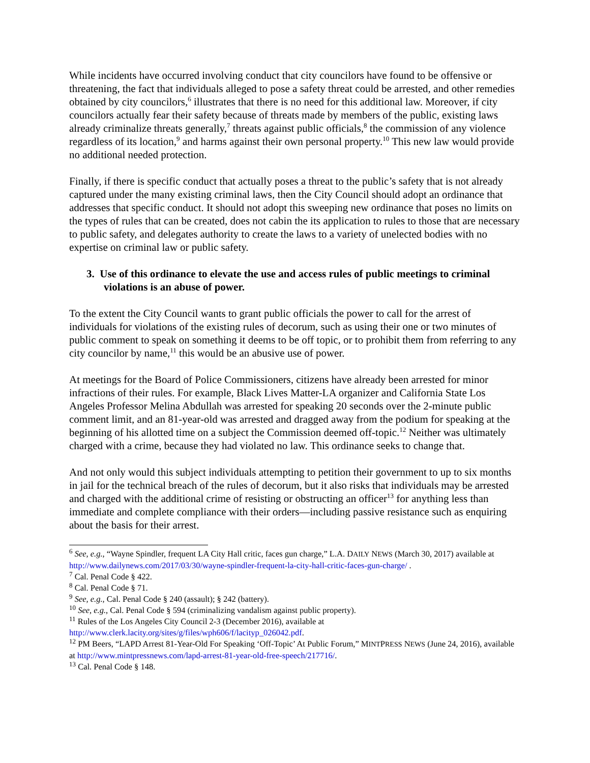While incidents have occurred involving conduct that city councilors have found to be offensive or threatening, the fact that individuals alleged to pose a safety threat could be arrested, and other remedies obtained by city councilors,<sup>6</sup> illustrates that there is no need for this additional law. Moreover, if city councilors actually fear their safety because of threats made by members of the public, existing laws already criminalize threats generally,<sup>7</sup> threats against public officials,<sup>8</sup> the commission of any violence regardless of its location,<sup>9</sup> and harms against their own personal property.<sup>10</sup> This new law would provide no additional needed protection.
Finally, if there is specific conduct that actually poses a threat to the public’s safety that is not already captured under the many existing criminal laws, then the City Council should adopt an ordinance that addresses that specific conduct. It should not adopt this sweeping new ordinance that poses no limits on the types of rules that can be created, does not cabin the its application to rules to those that are necessary to public safety, and delegates authority to create the laws to a variety of unelected bodies with no expertise on criminal law or public safety.
3. Use of this ordinance to elevate the use and access rules of public meetings to criminal violations is an abuse of power.
To the extent the City Council wants to grant public officials the power to call for the arrest of individuals for violations of the existing rules of decorum, such as using their one or two minutes of public comment to speak on something it deems to be off topic, or to prohibit them from referring to any city councilor by name,<sup>11</sup> this would be an abusive use of power.
At meetings for the Board of Police Commissioners, citizens have already been arrested for minor infractions of their rules. For example, Black Lives Matter-LA organizer and California State Los Angeles Professor Melina Abdullah was arrested for speaking 20 seconds over the 2-minute public comment limit, and an 81-year-old was arrested and dragged away from the podium for speaking at the beginning of his allotted time on a subject the Commission deemed off-topic.<sup>12</sup> Neither was ultimately charged with a crime, because they had violated no law. This ordinance seeks to change that.
And not only would this subject individuals attempting to petition their government to up to six months in jail for the technical breach of the rules of decorum, but it also risks that individuals may be arrested and charged with the additional crime of resisting or obstructing an officer<sup>13</sup> for anything less than immediate and complete compliance with their orders—including passive resistance such as enquiring about the basis for their arrest.
<sup>6</sup> See, e.g., “Wayne Spindler, frequent LA City Hall critic, faces gun charge,” L.A. DAILY NEWS (March 30, 2017) available at http://www.dailynews.com/2017/03/30/wayne-spindler-frequent-la-city-hall-critic-faces-gun-charge/ .
<sup>7</sup> Cal. Penal Code § 422.
<sup>8</sup> Cal. Penal Code § 71.
<sup>9</sup> See, e.g., Cal. Penal Code § 240 (assault); § 242 (battery).
<sup>10</sup> See, e.g., Cal. Penal Code § 594 (criminalizing vandalism against public property).
<sup>11</sup> Rules of the Los Angeles City Council 2-3 (December 2016), available at
http://www.clerk.lacity.org/sites/g/files/wph606/f/lacityp_026042.pdf.
<sup>12</sup> PM Beers, “LAPD Arrest 81-Year-Old For Speaking ‘Off-Topic’ At Public Forum,” MINTPRESS NEWS (June 24, 2016), available at http://www.mintpressnews.com/lapd-arrest-81-year-old-free-speech/217716/.
<sup>13</sup> Cal. Penal Code § 148.